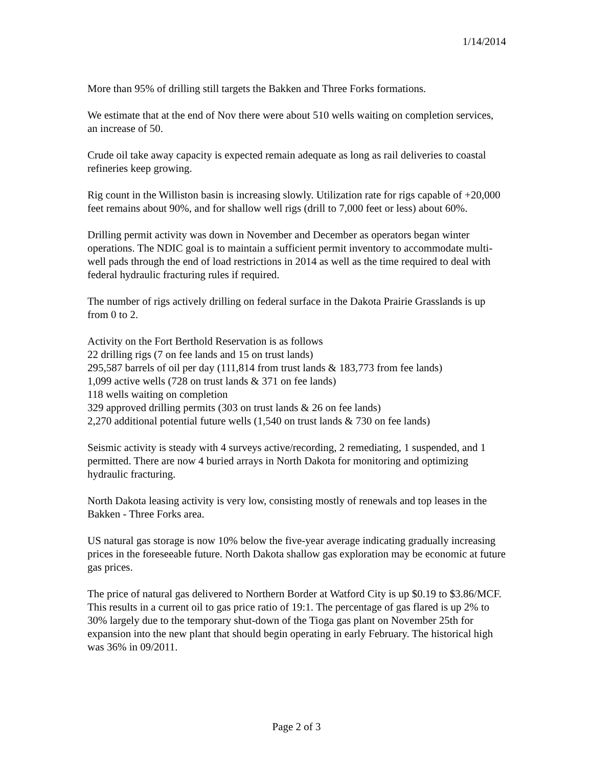1/14/2014
More than 95% of drilling still targets the Bakken and Three Forks formations.
We estimate that at the end of Nov there were about 510 wells waiting on completion services, an increase of 50.
Crude oil take away capacity is expected remain adequate as long as rail deliveries to coastal refineries keep growing.
Rig count in the Williston basin is increasing slowly. Utilization rate for rigs capable of +20,000 feet remains about 90%, and for shallow well rigs (drill to 7,000 feet or less) about 60%.
Drilling permit activity was down in November and December as operators began winter operations. The NDIC goal is to maintain a sufficient permit inventory to accommodate multi-well pads through the end of load restrictions in 2014 as well as the time required to deal with federal hydraulic fracturing rules if required.
The number of rigs actively drilling on federal surface in the Dakota Prairie Grasslands is up from 0 to 2.
Activity on the Fort Berthold Reservation is as follows
22 drilling rigs (7 on fee lands and 15 on trust lands)
295,587 barrels of oil per day (111,814 from trust lands & 183,773 from fee lands)
1,099 active wells (728 on trust lands & 371 on fee lands)
118 wells waiting on completion
329 approved drilling permits (303 on trust lands & 26 on fee lands)
2,270 additional potential future wells (1,540 on trust lands & 730 on fee lands)
Seismic activity is steady with 4 surveys active/recording, 2 remediating, 1 suspended, and 1 permitted. There are now 4 buried arrays in North Dakota for monitoring and optimizing hydraulic fracturing.
North Dakota leasing activity is very low, consisting mostly of renewals and top leases in the Bakken - Three Forks area.
US natural gas storage is now 10% below the five-year average indicating gradually increasing prices in the foreseeable future. North Dakota shallow gas exploration may be economic at future gas prices.
The price of natural gas delivered to Northern Border at Watford City is up $0.19 to $3.86/MCF. This results in a current oil to gas price ratio of 19:1. The percentage of gas flared is up 2% to 30% largely due to the temporary shut-down of the Tioga gas plant on November 25th for expansion into the new plant that should begin operating in early February. The historical high was 36% in 09/2011.
Page 2 of 3